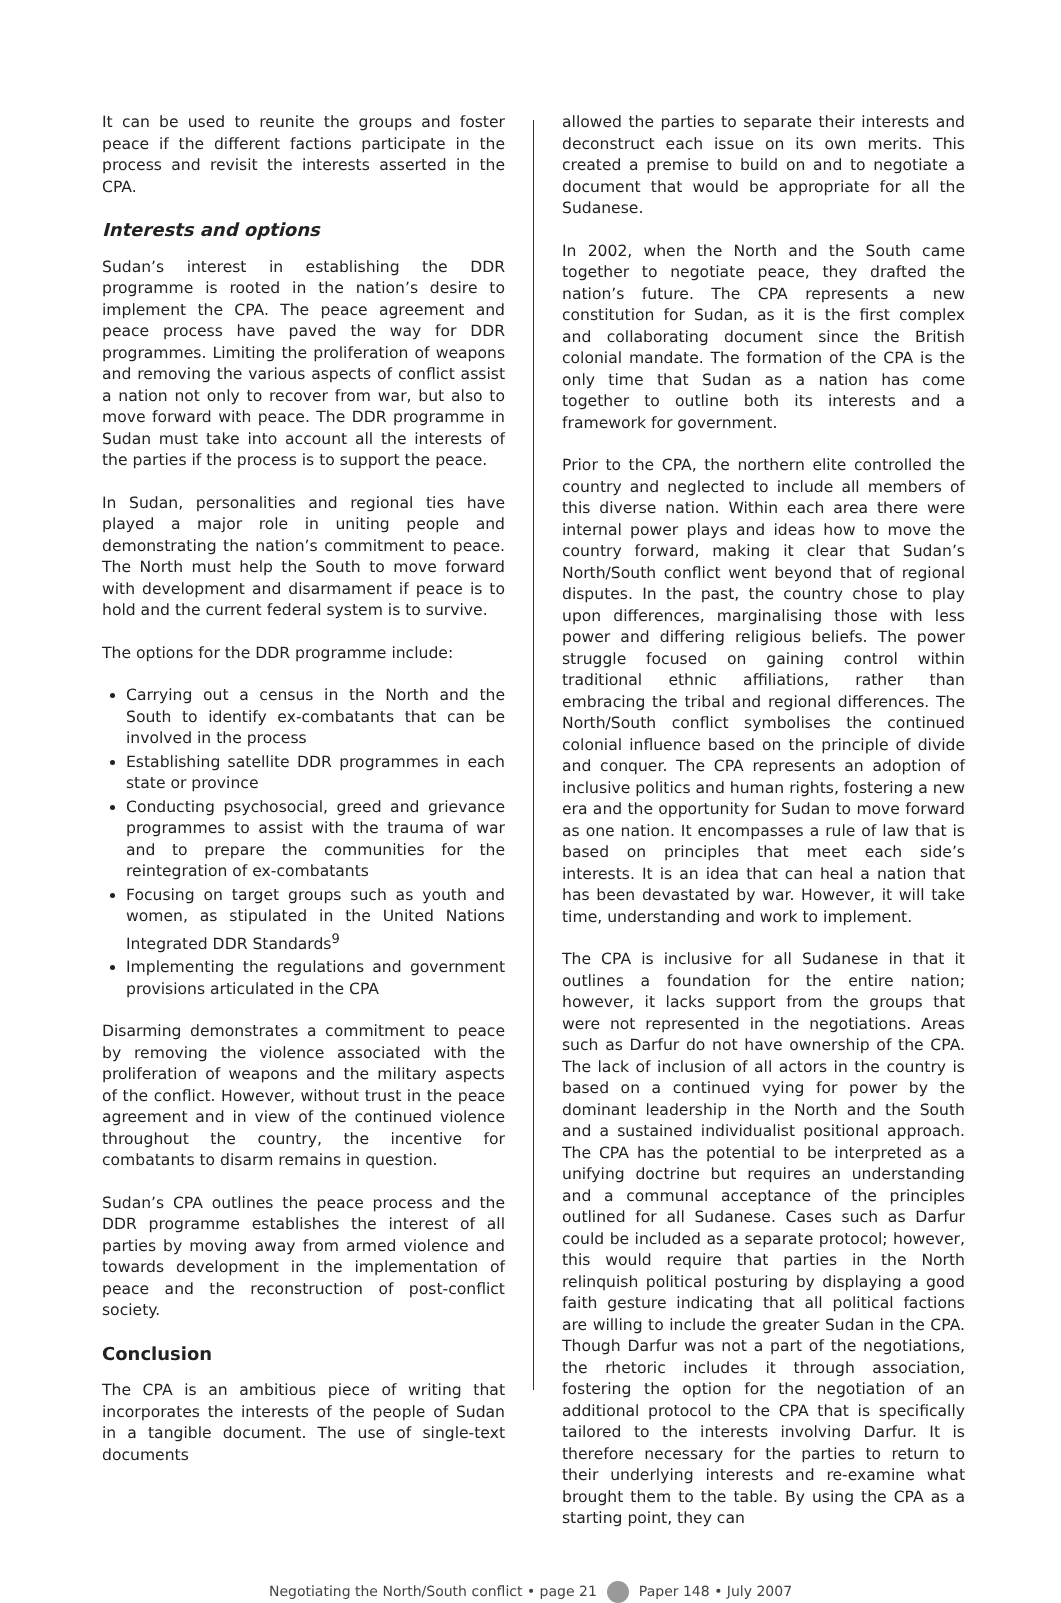It can be used to reunite the groups and foster peace if the different factions participate in the process and revisit the interests asserted in the CPA.
Interests and options
Sudan’s interest in establishing the DDR programme is rooted in the nation’s desire to implement the CPA. The peace agreement and peace process have paved the way for DDR programmes. Limiting the proliferation of weapons and removing the various aspects of conflict assist a nation not only to recover from war, but also to move forward with peace. The DDR programme in Sudan must take into account all the interests of the parties if the process is to support the peace.
In Sudan, personalities and regional ties have played a major role in uniting people and demonstrating the nation’s commitment to peace. The North must help the South to move forward with development and disarmament if peace is to hold and the current federal system is to survive.
The options for the DDR programme include:
Carrying out a census in the North and the South to identify ex-combatants that can be involved in the process
Establishing satellite DDR programmes in each state or province
Conducting psychosocial, greed and grievance programmes to assist with the trauma of war and to prepare the communities for the reintegration of ex-combatants
Focusing on target groups such as youth and women, as stipulated in the United Nations Integrated DDR Standards<sup>9</sup>
Implementing the regulations and government provisions articulated in the CPA
Disarming demonstrates a commitment to peace by removing the violence associated with the proliferation of weapons and the military aspects of the conflict. However, without trust in the peace agreement and in view of the continued violence throughout the country, the incentive for combatants to disarm remains in question.
Sudan’s CPA outlines the peace process and the DDR programme establishes the interest of all parties by moving away from armed violence and towards development in the implementation of peace and the reconstruction of post-conflict society.
Conclusion
The CPA is an ambitious piece of writing that incorporates the interests of the people of Sudan in a tangible document. The use of single-text documents
allowed the parties to separate their interests and deconstruct each issue on its own merits. This created a premise to build on and to negotiate a document that would be appropriate for all the Sudanese.
In 2002, when the North and the South came together to negotiate peace, they drafted the nation’s future. The CPA represents a new constitution for Sudan, as it is the first complex and collaborating document since the British colonial mandate. The formation of the CPA is the only time that Sudan as a nation has come together to outline both its interests and a framework for government.
Prior to the CPA, the northern elite controlled the country and neglected to include all members of this diverse nation. Within each area there were internal power plays and ideas how to move the country forward, making it clear that Sudan’s North/South conflict went beyond that of regional disputes. In the past, the country chose to play upon differences, marginalising those with less power and differing religious beliefs. The power struggle focused on gaining control within traditional ethnic affiliations, rather than embracing the tribal and regional differences. The North/South conflict symbolises the continued colonial influence based on the principle of divide and conquer. The CPA represents an adoption of inclusive politics and human rights, fostering a new era and the opportunity for Sudan to move forward as one nation. It encompasses a rule of law that is based on principles that meet each side’s interests. It is an idea that can heal a nation that has been devastated by war. However, it will take time, understanding and work to implement.
The CPA is inclusive for all Sudanese in that it outlines a foundation for the entire nation; however, it lacks support from the groups that were not represented in the negotiations. Areas such as Darfur do not have ownership of the CPA. The lack of inclusion of all actors in the country is based on a continued vying for power by the dominant leadership in the North and the South and a sustained individualist positional approach. The CPA has the potential to be interpreted as a unifying doctrine but requires an understanding and a communal acceptance of the principles outlined for all Sudanese. Cases such as Darfur could be included as a separate protocol; however, this would require that parties in the North relinquish political posturing by displaying a good faith gesture indicating that all political factions are willing to include the greater Sudan in the CPA. Though Darfur was not a part of the negotiations, the rhetoric includes it through association, fostering the option for the negotiation of an additional protocol to the CPA that is specifically tailored to the interests involving Darfur. It is therefore necessary for the parties to return to their underlying interests and re-examine what brought them to the table. By using the CPA as a starting point, they can
Negotiating the North/South conflict • page 21 Paper 148 • July 2007